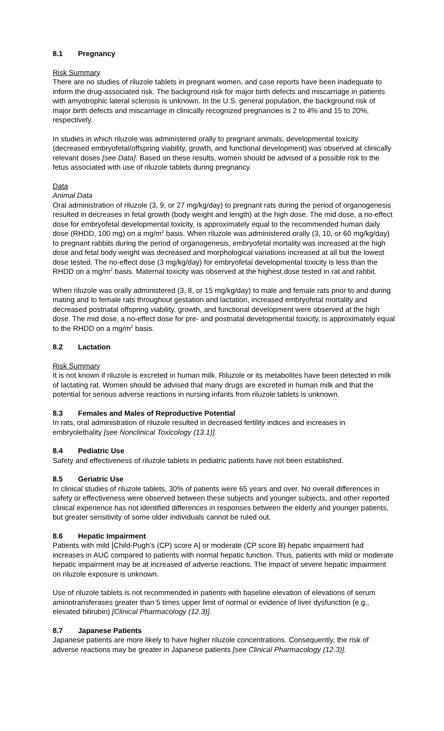8.1 Pregnancy
Risk Summary
There are no studies of riluzole tablets in pregnant women, and case reports have been inadequate to inform the drug-associated risk. The background risk for major birth defects and miscarriage in patients with amyotrophic lateral sclerosis is unknown. In the U.S. general population, the background risk of major birth defects and miscarriage in clinically recognized pregnancies is 2 to 4% and 15 to 20%, respectively.
In studies in which riluzole was administered orally to pregnant animals, developmental toxicity (decreased embryofetal/offspring viability, growth, and functional development) was observed at clinically relevant doses [see Data]. Based on these results, women should be advised of a possible risk to the fetus associated with use of riluzole tablets during pregnancy.
Data
Animal Data
Oral administration of riluzole (3, 9, or 27 mg/kg/day) to pregnant rats during the period of organogenesis resulted in decreases in fetal growth (body weight and length) at the high dose. The mid dose, a no-effect dose for embryofetal developmental toxicity, is approximately equal to the recommended human daily dose (RHDD, 100 mg) on a mg/m<sup>2</sup> basis. When riluzole was administered orally (3, 10, or 60 mg/kg/day) to pregnant rabbits during the period of organogenesis, embryofetal mortality was increased at the high dose and fetal body weight was decreased and morphological variations increased at all but the lowest dose tested. The no-effect dose (3 mg/kg/day) for embryofetal developmental toxicity is less than the RHDD on a mg/m<sup>2</sup> basis. Maternal toxicity was observed at the highest dose tested in rat and rabbit.
When riluzole was orally administered (3, 8, or 15 mg/kg/day) to male and female rats prior to and during mating and to female rats throughout gestation and lactation, increased embryofetal mortality and decreased postnatal offspring viability, growth, and functional development were observed at the high dose. The mid dose, a no-effect dose for pre- and postnatal developmental toxicity, is approximately equal to the RHDD on a mg/m<sup>2</sup> basis.
8.2 Lactation
Risk Summary
It is not known if riluzole is excreted in human milk. Riluzole or its metabolites have been detected in milk of lactating rat. Women should be advised that many drugs are excreted in human milk and that the potential for serious adverse reactions in nursing infants from riluzole tablets is unknown.
8.3 Females and Males of Reproductive Potential
In rats, oral administration of riluzole resulted in decreased fertility indices and increases in embryolethality [see Nonclinical Toxicology (13.1)].
8.4 Pediatric Use
Safety and effectiveness of riluzole tablets in pediatric patients have not been established.
8.5 Geriatric Use
In clinical studies of riluzole tablets, 30% of patients were 65 years and over. No overall differences in safety or effectiveness were observed between these subjects and younger subjects, and other reported clinical experience has not identified differences in responses between the elderly and younger patients, but greater sensitivity of some older individuals cannot be ruled out.
8.6 Hepatic Impairment
Patients with mild [Child-Pugh’s (CP) score A] or moderate (CP score B) hepatic impairment had increases in AUC compared to patients with normal hepatic function. Thus, patients with mild or moderate hepatic impairment may be at increased of adverse reactions. The impact of severe hepatic impairment on riluzole exposure is unknown.
Use of riluzole tablets is not recommended in patients with baseline elevation of elevations of serum aminotransferases greater than 5 times upper limit of normal or evidence of liver dysfunction (e.g., elevated bilirubin) [Clinical Pharmacology (12.3)].
8.7 Japanese Patients
Japanese patients are more likely to have higher riluzole concentrations. Consequently, the risk of adverse reactions may be greater in Japanese patients [see Clinical Pharmacology (12.3)].